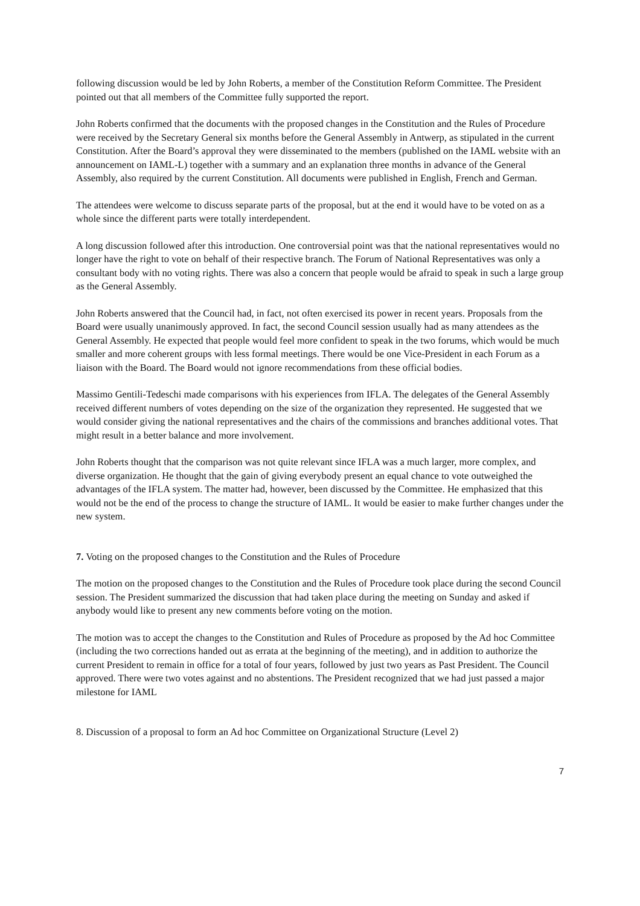following discussion would be led by John Roberts, a member of the Constitution Reform Committee. The President pointed out that all members of the Committee fully supported the report.
John Roberts confirmed that the documents with the proposed changes in the Constitution and the Rules of Procedure were received by the Secretary General six months before the General Assembly in Antwerp, as stipulated in the current Constitution. After the Board’s approval they were disseminated to the members (published on the IAML website with an announcement on IAML-L) together with a summary and an explanation three months in advance of the General Assembly, also required by the current Constitution. All documents were published in English, French and German.
The attendees were welcome to discuss separate parts of the proposal, but at the end it would have to be voted on as a whole since the different parts were totally interdependent.
A long discussion followed after this introduction. One controversial point was that the national representatives would no longer have the right to vote on behalf of their respective branch. The Forum of National Representatives was only a consultant body with no voting rights. There was also a concern that people would be afraid to speak in such a large group as the General Assembly.
John Roberts answered that the Council had, in fact, not often exercised its power in recent years. Proposals from the Board were usually unanimously approved. In fact, the second Council session usually had as many attendees as the General Assembly. He expected that people would feel more confident to speak in the two forums, which would be much smaller and more coherent groups with less formal meetings. There would be one Vice-President in each Forum as a liaison with the Board. The Board would not ignore recommendations from these official bodies.
Massimo Gentili-Tedeschi made comparisons with his experiences from IFLA. The delegates of the General Assembly received different numbers of votes depending on the size of the organization they represented. He suggested that we would consider giving the national representatives and the chairs of the commissions and branches additional votes. That might result in a better balance and more involvement.
John Roberts thought that the comparison was not quite relevant since IFLA was a much larger, more complex, and diverse organization. He thought that the gain of giving everybody present an equal chance to vote outweighed the advantages of the IFLA system. The matter had, however, been discussed by the Committee. He emphasized that this would not be the end of the process to change the structure of IAML. It would be easier to make further changes under the new system.
7. Voting on the proposed changes to the Constitution and the Rules of Procedure
The motion on the proposed changes to the Constitution and the Rules of Procedure took place during the second Council session. The President summarized the discussion that had taken place during the meeting on Sunday and asked if anybody would like to present any new comments before voting on the motion.
The motion was to accept the changes to the Constitution and Rules of Procedure as proposed by the Ad hoc Committee (including the two corrections handed out as errata at the beginning of the meeting), and in addition to authorize the current President to remain in office for a total of four years, followed by just two years as Past President. The Council approved. There were two votes against and no abstentions. The President recognized that we had just passed a major milestone for IAML
8. Discussion of a proposal to form an Ad hoc Committee on Organizational Structure (Level 2)
7